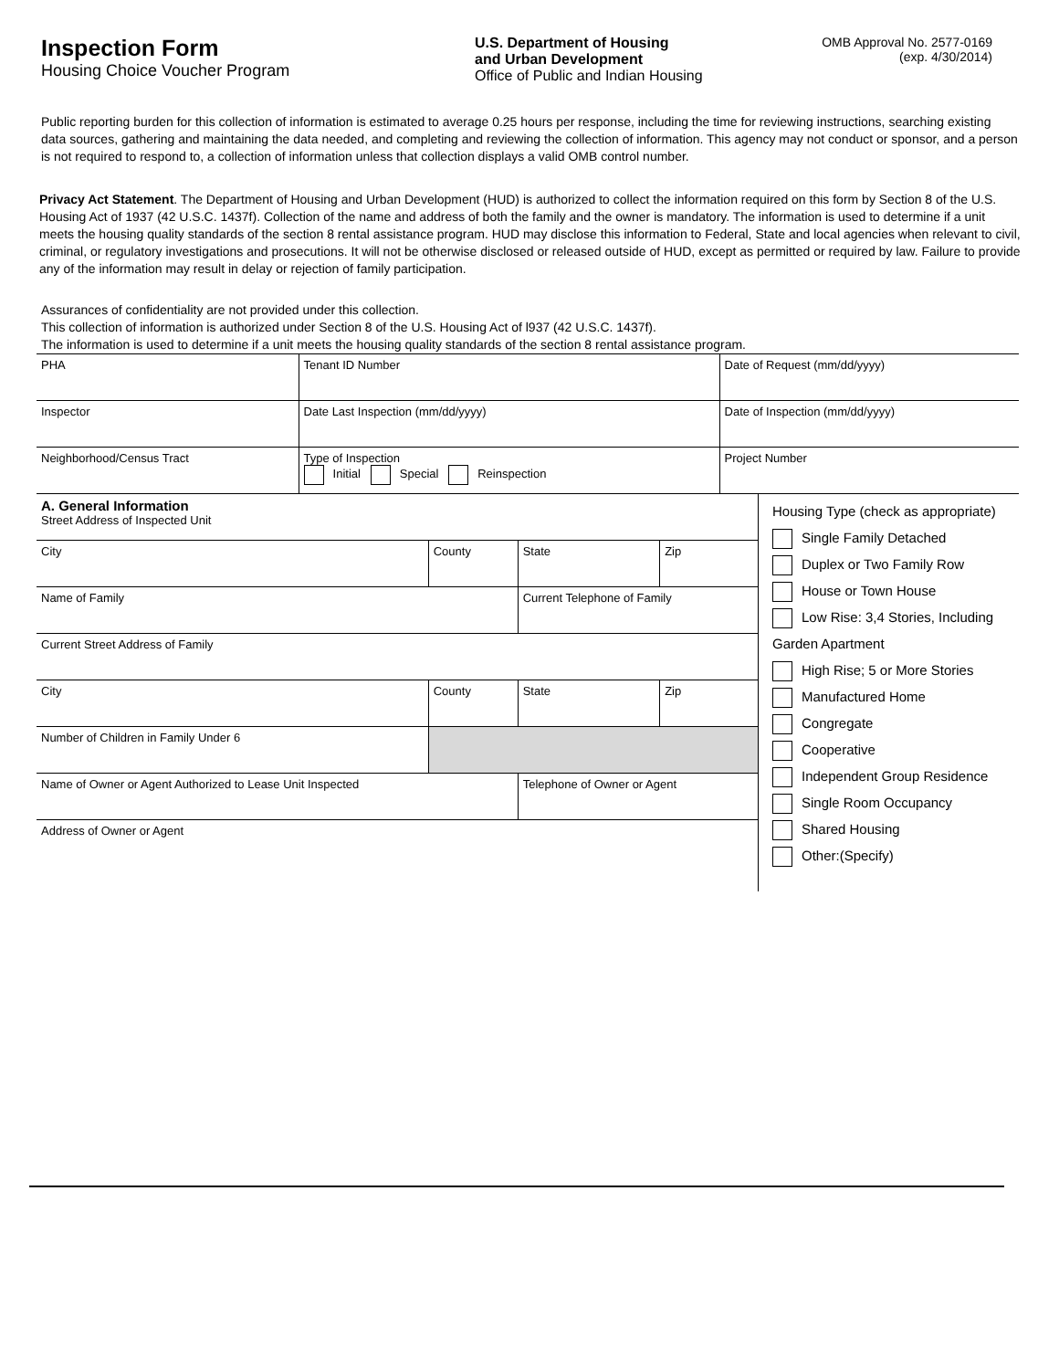Inspection Form
Housing Choice Voucher Program
U.S. Department of Housing
and Urban Development
Office of Public and Indian Housing
OMB Approval No. 2577-0169
(exp. 4/30/2014)
Public reporting burden for this collection of information is estimated to average 0.25 hours per response, including the time for reviewing instructions, searching existing data sources, gathering and maintaining the data needed, and completing and reviewing the collection of information. This agency may not conduct or sponsor, and a person is not required to respond to, a collection of information unless that collection displays a valid OMB control number.
Privacy Act Statement. The Department of Housing and Urban Development (HUD) is authorized to collect the information required on this form by Section 8 of the U.S. Housing Act of 1937 (42 U.S.C. 1437f). Collection of the name and address of both the family and the owner is mandatory. The information is used to determine if a unit meets the housing quality standards of the section 8 rental assistance program. HUD may disclose this information to Federal, State and local agencies when relevant to civil, criminal, or regulatory investigations and prosecutions. It will not be otherwise disclosed or released outside of HUD, except as permitted or required by law. Failure to provide any of the information may result in delay or rejection of family participation.
Assurances of confidentiality are not provided under this collection.
This collection of information is authorized under Section 8 of the U.S. Housing Act of l937 (42 U.S.C. 1437f).
The information is used to determine if a unit meets the housing quality standards of the section 8 rental assistance program.
| PHA | | Tenant ID Number | Date of Request (mm/dd/yyyy) |
| Inspector | | Date Last Inspection (mm/dd/yyyy) | Date of Inspection (mm/dd/yyyy) |
| Neighborhood/Census Tract | Type of Inspection Initial Special Reinspection | | Project Number |
| / A. General Information Street Address of Inspected Unit / / / / / City / County / State / Zip / / Name of Family / / Current Telephone of Family / / / Current Street Address of Family / / / / / City / County / State / Zip / / Number of Children in Family Under 6 / / / / / Name of Owner or Agent Authorized to Lease Unit Inspected / / Telephone of Owner or Agent / / / Address of Owner or Agent / / / / | Housing Type (check as appropriate) Single Family Detached Duplex or Two Family Row House or Town House Low Rise: 3,4 Stories, Including Garden Apartment High Rise; 5 or More Stories Manufactured Home Congregate Cooperative Independent Group Residence Single Room Occupancy Shared Housing Other:(Specify) |